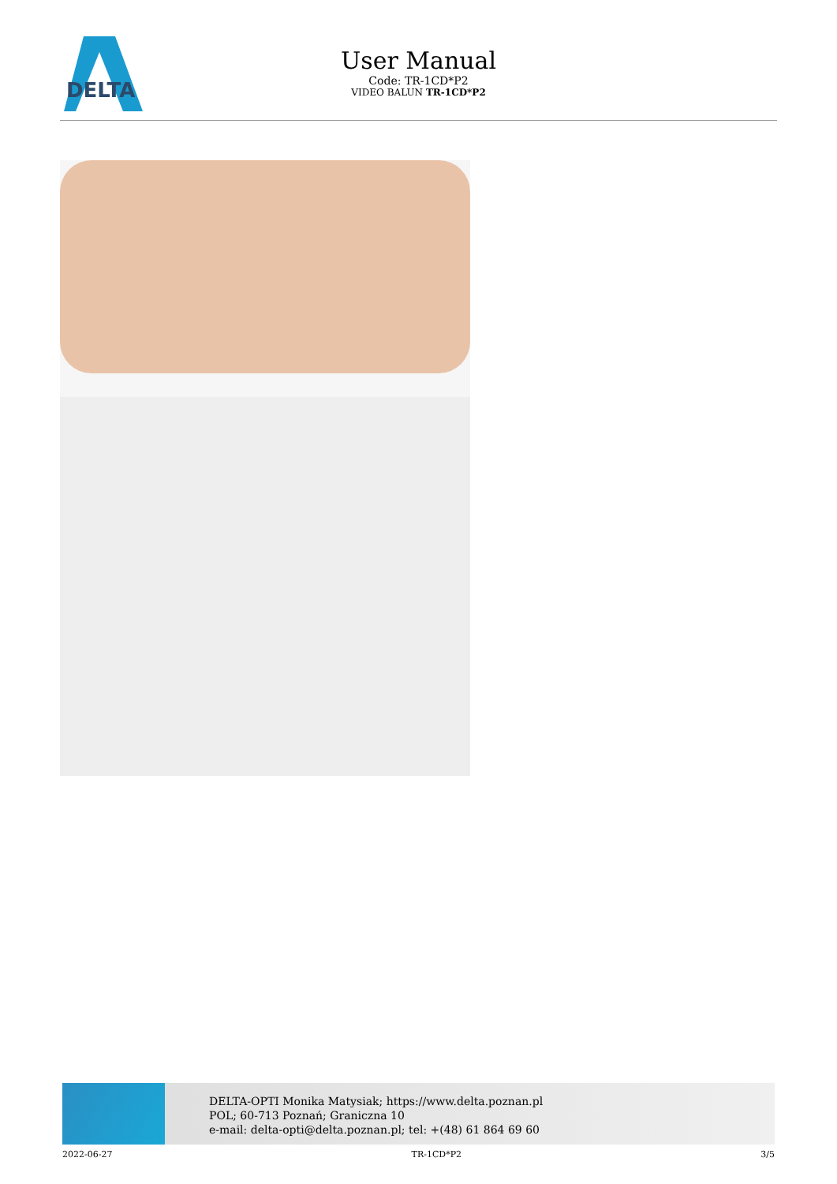DELTA
User Manual
Code: TR-1CD*P2
VIDEO BALUN TR-1CD*P2
DELTA-OPTI Monika Matysiak; https://www.delta.poznan.pl
POL; 60-713 Poznań; Graniczna 10
e-mail: delta-opti@delta.poznan.pl; tel: +(48) 61 864 69 60
2022-06-27 TR-1CD*P2 3/5